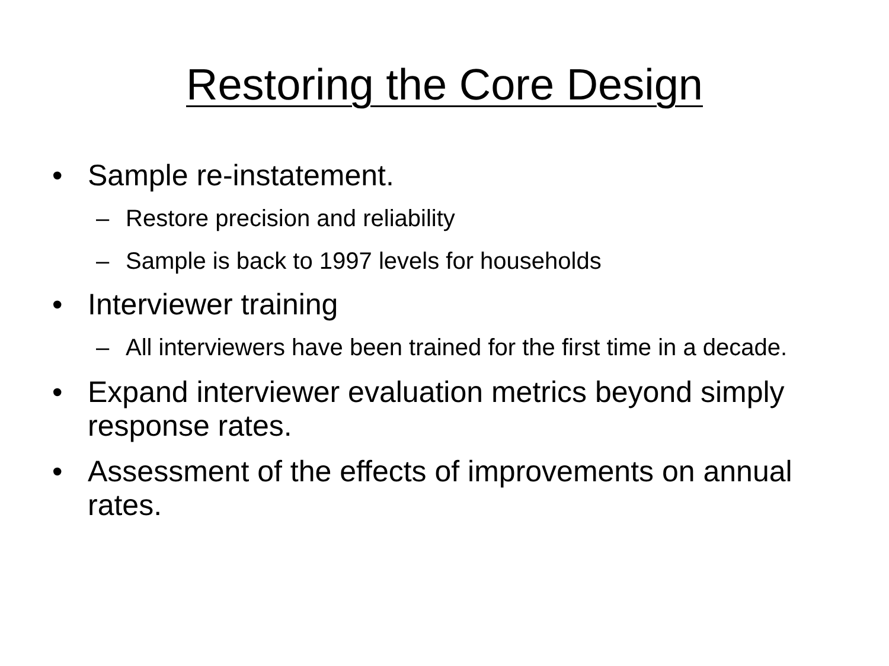Restoring the Core Design
• Sample re-instatement.
– Restore precision and reliability
– Sample is back to 1997 levels for households
• Interviewer training
– All interviewers have been trained for the first time in a decade.
• Expand interviewer evaluation metrics beyond simply response rates.
• Assessment of the effects of improvements on annual rates.